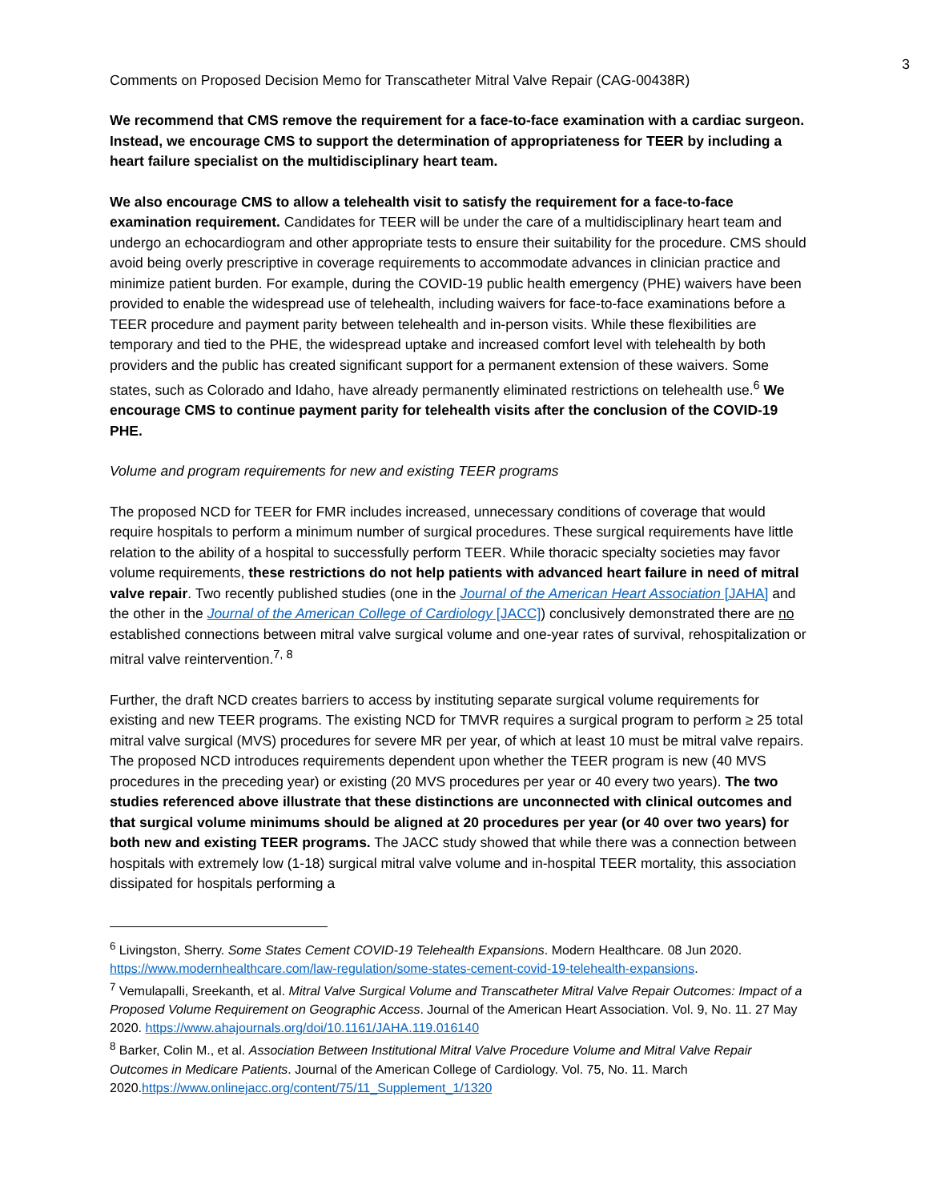3
Comments on Proposed Decision Memo for Transcatheter Mitral Valve Repair (CAG-00438R)
We recommend that CMS remove the requirement for a face-to-face examination with a cardiac surgeon. Instead, we encourage CMS to support the determination of appropriateness for TEER by including a heart failure specialist on the multidisciplinary heart team.
We also encourage CMS to allow a telehealth visit to satisfy the requirement for a face-to-face examination requirement. Candidates for TEER will be under the care of a multidisciplinary heart team and undergo an echocardiogram and other appropriate tests to ensure their suitability for the procedure. CMS should avoid being overly prescriptive in coverage requirements to accommodate advances in clinician practice and minimize patient burden. For example, during the COVID-19 public health emergency (PHE) waivers have been provided to enable the widespread use of telehealth, including waivers for face-to-face examinations before a TEER procedure and payment parity between telehealth and in-person visits. While these flexibilities are temporary and tied to the PHE, the widespread uptake and increased comfort level with telehealth by both providers and the public has created significant support for a permanent extension of these waivers. Some states, such as Colorado and Idaho, have already permanently eliminated restrictions on telehealth use.<sup>6</sup> We encourage CMS to continue payment parity for telehealth visits after the conclusion of the COVID-19 PHE.
Volume and program requirements for new and existing TEER programs
The proposed NCD for TEER for FMR includes increased, unnecessary conditions of coverage that would require hospitals to perform a minimum number of surgical procedures. These surgical requirements have little relation to the ability of a hospital to successfully perform TEER. While thoracic specialty societies may favor volume requirements, these restrictions do not help patients with advanced heart failure in need of mitral valve repair. Two recently published studies (one in the Journal of the American Heart Association [JAHA] and the other in the Journal of the American College of Cardiology [JACC]) conclusively demonstrated there are no established connections between mitral valve surgical volume and one-year rates of survival, rehospitalization or mitral valve reintervention.<sup>7, 8</sup>
Further, the draft NCD creates barriers to access by instituting separate surgical volume requirements for existing and new TEER programs. The existing NCD for TMVR requires a surgical program to perform ≥ 25 total mitral valve surgical (MVS) procedures for severe MR per year, of which at least 10 must be mitral valve repairs. The proposed NCD introduces requirements dependent upon whether the TEER program is new (40 MVS procedures in the preceding year) or existing (20 MVS procedures per year or 40 every two years). The two studies referenced above illustrate that these distinctions are unconnected with clinical outcomes and that surgical volume minimums should be aligned at 20 procedures per year (or 40 over two years) for both new and existing TEER programs. The JACC study showed that while there was a connection between hospitals with extremely low (1-18) surgical mitral valve volume and in-hospital TEER mortality, this association dissipated for hospitals performing a
<sup>6</sup> Livingston, Sherry. Some States Cement COVID-19 Telehealth Expansions. Modern Healthcare. 08 Jun 2020. https://www.modernhealthcare.com/law-regulation/some-states-cement-covid-19-telehealth-expansions.
<sup>7</sup> Vemulapalli, Sreekanth, et al. Mitral Valve Surgical Volume and Transcatheter Mitral Valve Repair Outcomes: Impact of a Proposed Volume Requirement on Geographic Access. Journal of the American Heart Association. Vol. 9, No. 11. 27 May 2020. https://www.ahajournals.org/doi/10.1161/JAHA.119.016140
<sup>8</sup> Barker, Colin M., et al. Association Between Institutional Mitral Valve Procedure Volume and Mitral Valve Repair Outcomes in Medicare Patients. Journal of the American College of Cardiology. Vol. 75, No. 11. March 2020.https://www.onlinejacc.org/content/75/11_Supplement_1/1320